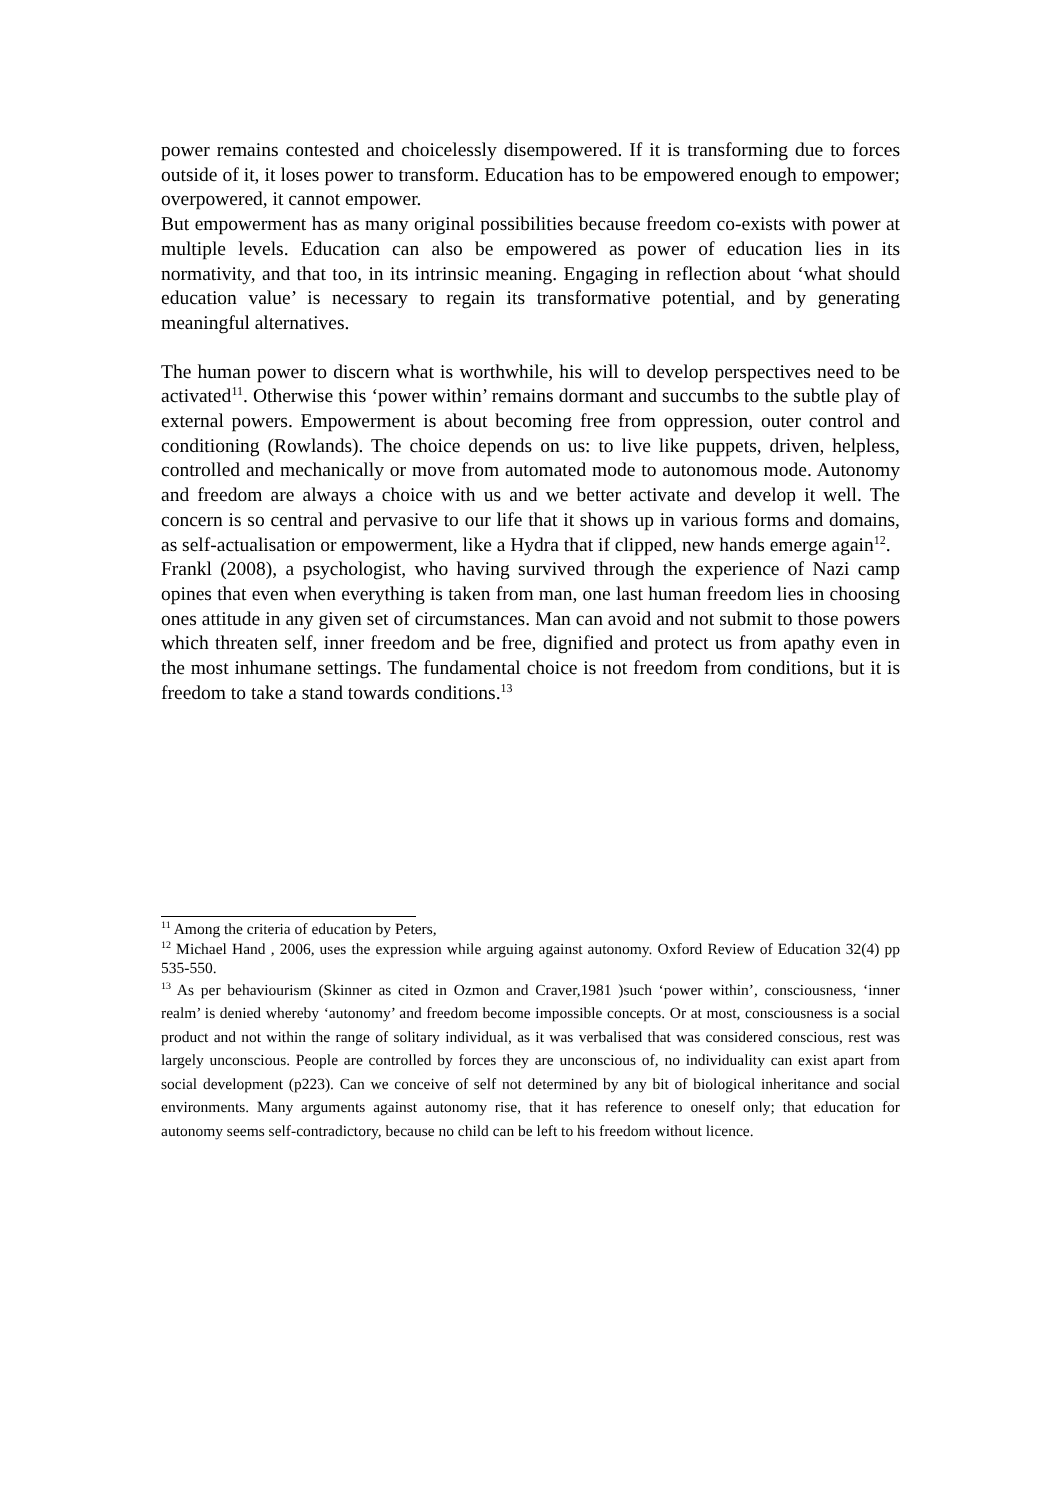power remains contested and choicelessly disempowered. If it is transforming due to forces outside of it, it loses power to transform. Education has to be empowered enough to empower; overpowered, it cannot empower.
But empowerment has as many original possibilities because freedom co-exists with power at multiple levels. Education can also be empowered as power of education lies in its normativity, and that too, in its intrinsic meaning. Engaging in reflection about ‘what should education value’ is necessary to regain its transformative potential, and by generating meaningful alternatives.
The human power to discern what is worthwhile, his will to develop perspectives need to be activated<sup>11</sup>. Otherwise this ‘power within’ remains dormant and succumbs to the subtle play of external powers. Empowerment is about becoming free from oppression, outer control and conditioning (Rowlands). The choice depends on us: to live like puppets, driven, helpless, controlled and mechanically or move from automated mode to autonomous mode. Autonomy and freedom are always a choice with us and we better activate and develop it well. The concern is so central and pervasive to our life that it shows up in various forms and domains, as self-actualisation or empowerment, like a Hydra that if clipped, new hands emerge again<sup>12</sup>.
Frankl (2008), a psychologist, who having survived through the experience of Nazi camp opines that even when everything is taken from man, one last human freedom lies in choosing ones attitude in any given set of circumstances. Man can avoid and not submit to those powers which threaten self, inner freedom and be free, dignified and protect us from apathy even in the most inhumane settings. The fundamental choice is not freedom from conditions, but it is freedom to take a stand towards conditions.<sup>13</sup>
<sup>11</sup> Among the criteria of education by Peters,
<sup>12</sup> Michael Hand , 2006, uses the expression while arguing against autonomy. Oxford Review of Education 32(4) pp 535-550.
<sup>13</sup> As per behaviourism (Skinner as cited in Ozmon and Craver,1981 )such ‘power within’, consciousness, ‘inner realm’ is denied whereby ‘autonomy’ and freedom become impossible concepts. Or at most, consciousness is a social product and not within the range of solitary individual, as it was verbalised that was considered conscious, rest was largely unconscious. People are controlled by forces they are unconscious of, no individuality can exist apart from social development (p223). Can we conceive of self not determined by any bit of biological inheritance and social environments. Many arguments against autonomy rise, that it has reference to oneself only; that education for autonomy seems self-contradictory, because no child can be left to his freedom without licence.